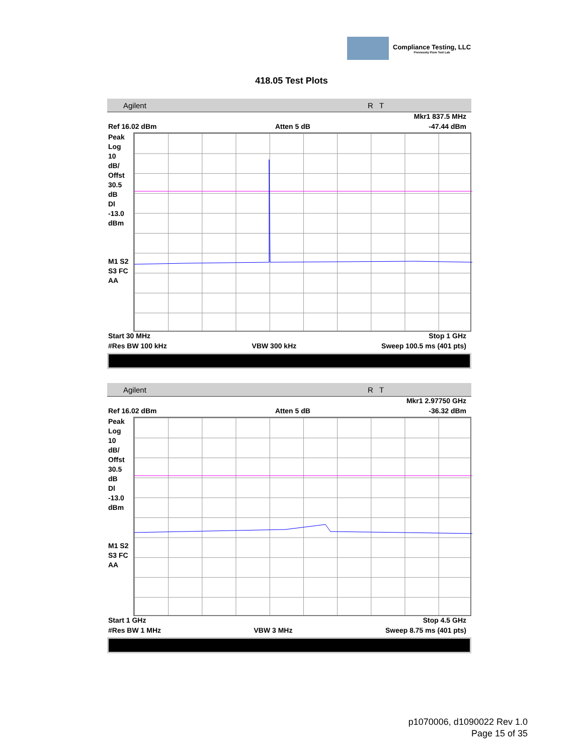Compliance Testing, LLC
Previously Flom Test Lab
418.05 Test Plots
Agilent R T
Mkr1 837.5 MHz
Ref 16.02 dBm Atten 5 dB -47.44 dBm
Peak
Log
10
dB/
Offst
30.5
dB
Dl
-13.0
dBm
M1 S2
S3 FC
AA
Start 30 MHz Stop 1 GHz
#Res BW 100 kHz VBW 300 kHz Sweep 100.5 ms (401 pts)
Agilent R T
Mkr1 2.97750 GHz
Ref 16.02 dBm Atten 5 dB -36.32 dBm
Peak
Log
10
dB/
Offst
30.5
dB
Dl
-13.0
dBm
M1 S2
S3 FC
AA
Start 1 GHz Stop 4.5 GHz
#Res BW 1 MHz VBW 3 MHz Sweep 8.75 ms (401 pts)
p1070006, d1090022 Rev 1.0
Page 15 of 35